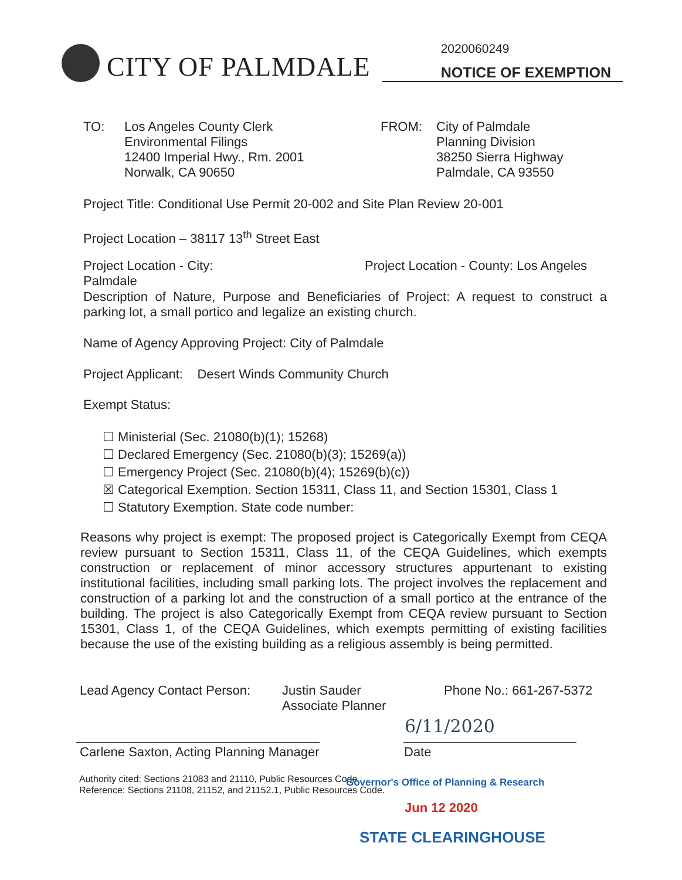CITY OF PALMDALE
2020060249
NOTICE OF EXEMPTION
TO: Los Angeles County Clerk
Environmental Filings
12400 Imperial Hwy., Rm. 2001
Norwalk, CA 90650
FROM: City of Palmdale
Planning Division
38250 Sierra Highway
Palmdale, CA 93550
Project Title: Conditional Use Permit 20-002 and Site Plan Review 20-001
Project Location – 38117 13<sup>th</sup> Street East
Project Location - City: Palmdale Project Location - County: Los Angeles
Description of Nature, Purpose and Beneficiaries of Project: A request to construct a parking lot, a small portico and legalize an existing church.
Name of Agency Approving Project: City of Palmdale
Project Applicant: Desert Winds Community Church
Exempt Status:
☐ Ministerial (Sec. 21080(b)(1); 15268)
☐ Declared Emergency (Sec. 21080(b)(3); 15269(a))
☐ Emergency Project (Sec. 21080(b)(4); 15269(b)(c))
☒ Categorical Exemption. Section 15311, Class 11, and Section 15301, Class 1
☐ Statutory Exemption. State code number:
Reasons why project is exempt: The proposed project is Categorically Exempt from CEQA review pursuant to Section 15311, Class 11, of the CEQA Guidelines, which exempts construction or replacement of minor accessory structures appurtenant to existing institutional facilities, including small parking lots. The project involves the replacement and construction of a parking lot and the construction of a small portico at the entrance of the building. The project is also Categorically Exempt from CEQA review pursuant to Section 15301, Class 1, of the CEQA Guidelines, which exempts permitting of existing facilities because the use of the existing building as a religious assembly is being permitted.
Lead Agency Contact Person:
Justin Sauder
Associate Planner
Phone No.: 661-267-5372
6/11/2020
Carlene Saxton, Acting Planning Manager Date
Authority cited: Sections 21083 and 21110, Public Resources Code.
Reference: Sections 21108, 21152, and 21152.1, Public Resources Code.
Governor's Office of Planning & Research
Jun 12 2020
STATE CLEARINGHOUSE